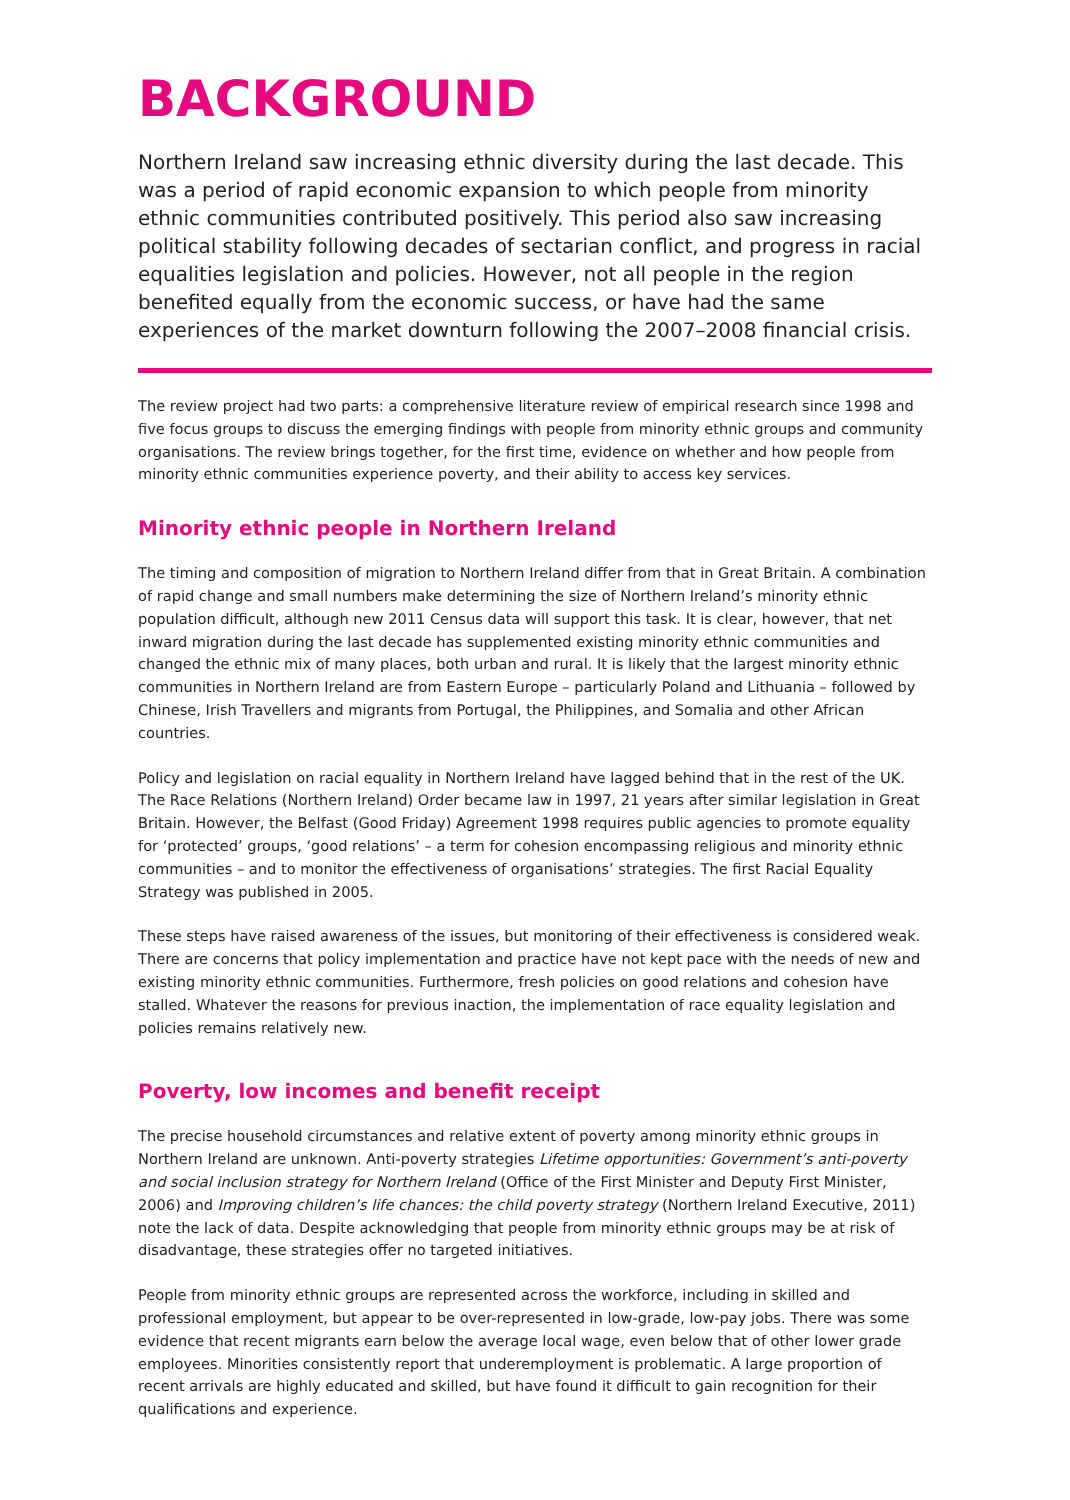BACKGROUND
Northern Ireland saw increasing ethnic diversity during the last decade. This was a period of rapid economic expansion to which people from minority ethnic communities contributed positively. This period also saw increasing political stability following decades of sectarian conflict, and progress in racial equalities legislation and policies. However, not all people in the region benefited equally from the economic success, or have had the same experiences of the market downturn following the 2007–2008 financial crisis.
The review project had two parts: a comprehensive literature review of empirical research since 1998 and five focus groups to discuss the emerging findings with people from minority ethnic groups and community organisations. The review brings together, for the first time, evidence on whether and how people from minority ethnic communities experience poverty, and their ability to access key services.
Minority ethnic people in Northern Ireland
The timing and composition of migration to Northern Ireland differ from that in Great Britain. A combination of rapid change and small numbers make determining the size of Northern Ireland’s minority ethnic population difficult, although new 2011 Census data will support this task. It is clear, however, that net inward migration during the last decade has supplemented existing minority ethnic communities and changed the ethnic mix of many places, both urban and rural. It is likely that the largest minority ethnic communities in Northern Ireland are from Eastern Europe – particularly Poland and Lithuania – followed by Chinese, Irish Travellers and migrants from Portugal, the Philippines, and Somalia and other African countries.
Policy and legislation on racial equality in Northern Ireland have lagged behind that in the rest of the UK. The Race Relations (Northern Ireland) Order became law in 1997, 21 years after similar legislation in Great Britain. However, the Belfast (Good Friday) Agreement 1998 requires public agencies to promote equality for ‘protected’ groups, ‘good relations’ – a term for cohesion encompassing religious and minority ethnic communities – and to monitor the effectiveness of organisations’ strategies. The first Racial Equality Strategy was published in 2005.
These steps have raised awareness of the issues, but monitoring of their effectiveness is considered weak. There are concerns that policy implementation and practice have not kept pace with the needs of new and existing minority ethnic communities. Furthermore, fresh policies on good relations and cohesion have stalled. Whatever the reasons for previous inaction, the implementation of race equality legislation and policies remains relatively new.
Poverty, low incomes and benefit receipt
The precise household circumstances and relative extent of poverty among minority ethnic groups in Northern Ireland are unknown. Anti-poverty strategies Lifetime opportunities: Government’s anti-poverty and social inclusion strategy for Northern Ireland (Office of the First Minister and Deputy First Minister, 2006) and Improving children’s life chances: the child poverty strategy (Northern Ireland Executive, 2011) note the lack of data. Despite acknowledging that people from minority ethnic groups may be at risk of disadvantage, these strategies offer no targeted initiatives.
People from minority ethnic groups are represented across the workforce, including in skilled and professional employment, but appear to be over-represented in low-grade, low-pay jobs. There was some evidence that recent migrants earn below the average local wage, even below that of other lower grade employees. Minorities consistently report that underemployment is problematic. A large proportion of recent arrivals are highly educated and skilled, but have found it difficult to gain recognition for their qualifications and experience.